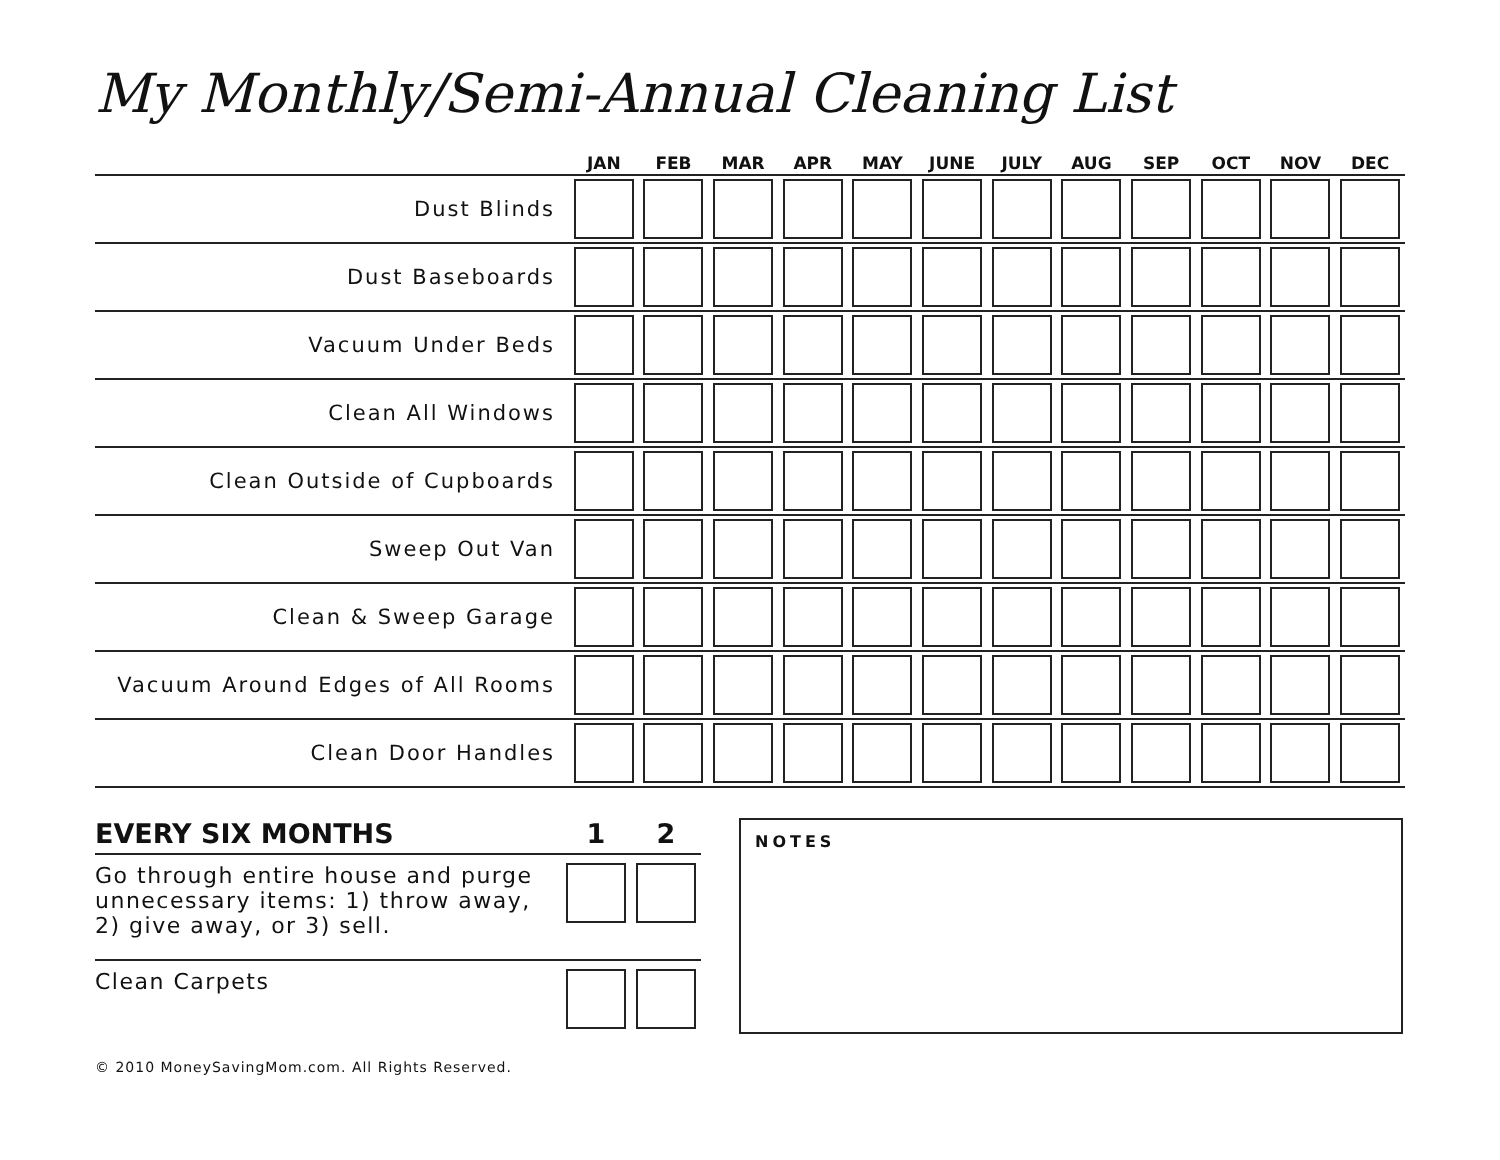My Monthly/Semi-Annual Cleaning List
| | JAN | FEB | MAR | APR | MAY | JUNE | JULY | AUG | SEP | OCT | NOV | DEC |
| --- | --- | --- | --- | --- | --- | --- | --- | --- | --- | --- | --- | --- |
| Dust Blinds | | | | | | | | | | | | |
| Dust Baseboards | | | | | | | | | | | | |
| Vacuum Under Beds | | | | | | | | | | | | |
| Clean All Windows | | | | | | | | | | | | |
| Clean Outside of Cupboards | | | | | | | | | | | | |
| Sweep Out Van | | | | | | | | | | | | |
| Clean & Sweep Garage | | | | | | | | | | | | |
| Vacuum Around Edges of All Rooms | | | | | | | | | | | | |
| Clean Door Handles | | | | | | | | | | | | |
| EVERY SIX MONTHS | 1 | 2 |
| --- | --- | --- |
| Go through entire house and purge unnecessary items: 1) throw away, 2) give away, or 3) sell. | | |
| Clean Carpets | | |
NOTES
© 2010 MoneySavingMom.com. All Rights Reserved.